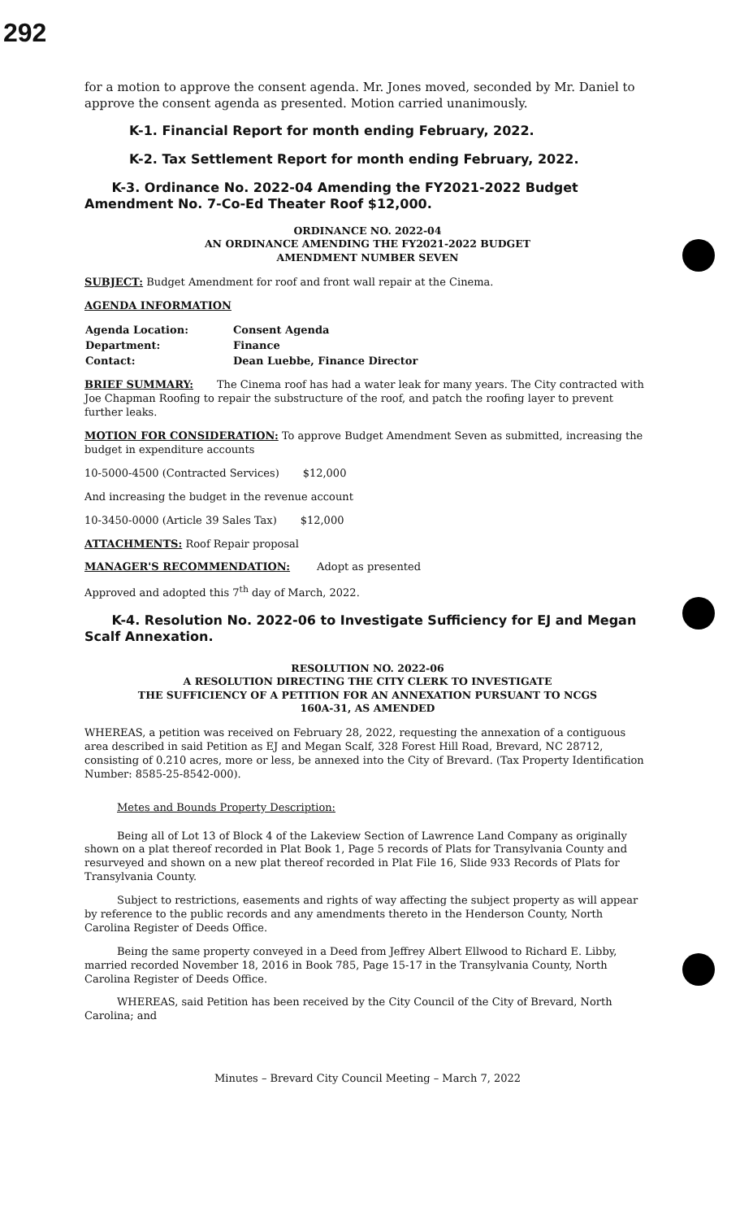292
for a motion to approve the consent agenda. Mr. Jones moved, seconded by Mr. Daniel to approve the consent agenda as presented. Motion carried unanimously.
K-1. Financial Report for month ending February, 2022.
K-2. Tax Settlement Report for month ending February, 2022.
K-3. Ordinance No. 2022-04 Amending the FY2021-2022 Budget Amendment No. 7-Co-Ed Theater Roof $12,000.
ORDINANCE NO. 2022-04
AN ORDINANCE AMENDING THE FY2021-2022 BUDGET
AMENDMENT NUMBER SEVEN
SUBJECT: Budget Amendment for roof and front wall repair at the Cinema.
AGENDA INFORMATION
| Agenda Location: | Consent Agenda |
| Department: | Finance |
| Contact: | Dean Luebbe, Finance Director |
BRIEF SUMMARY: The Cinema roof has had a water leak for many years. The City contracted with Joe Chapman Roofing to repair the substructure of the roof, and patch the roofing layer to prevent further leaks.
MOTION FOR CONSIDERATION: To approve Budget Amendment Seven as submitted, increasing the budget in expenditure accounts
10-5000-4500 (Contracted Services) $12,000
And increasing the budget in the revenue account
10-3450-0000 (Article 39 Sales Tax) $12,000
ATTACHMENTS: Roof Repair proposal
MANAGER'S RECOMMENDATION: Adopt as presented
Approved and adopted this 7<sup>th</sup> day of March, 2022.
K-4. Resolution No. 2022-06 to Investigate Sufficiency for EJ and Megan Scalf Annexation.
RESOLUTION NO. 2022-06
A RESOLUTION DIRECTING THE CITY CLERK TO INVESTIGATE
THE SUFFICIENCY OF A PETITION FOR AN ANNEXATION PURSUANT TO NCGS
160A-31, AS AMENDED
WHEREAS, a petition was received on February 28, 2022, requesting the annexation of a contiguous area described in said Petition as EJ and Megan Scalf, 328 Forest Hill Road, Brevard, NC 28712, consisting of 0.210 acres, more or less, be annexed into the City of Brevard. (Tax Property Identification Number: 8585-25-8542-000).
Metes and Bounds Property Description:
Being all of Lot 13 of Block 4 of the Lakeview Section of Lawrence Land Company as originally shown on a plat thereof recorded in Plat Book 1, Page 5 records of Plats for Transylvania County and resurveyed and shown on a new plat thereof recorded in Plat File 16, Slide 933 Records of Plats for Transylvania County.
Subject to restrictions, easements and rights of way affecting the subject property as will appear by reference to the public records and any amendments thereto in the Henderson County, North Carolina Register of Deeds Office.
Being the same property conveyed in a Deed from Jeffrey Albert Ellwood to Richard E. Libby, married recorded November 18, 2016 in Book 785, Page 15-17 in the Transylvania County, North Carolina Register of Deeds Office.
WHEREAS, said Petition has been received by the City Council of the City of Brevard, North Carolina; and
Minutes – Brevard City Council Meeting – March 7, 2022